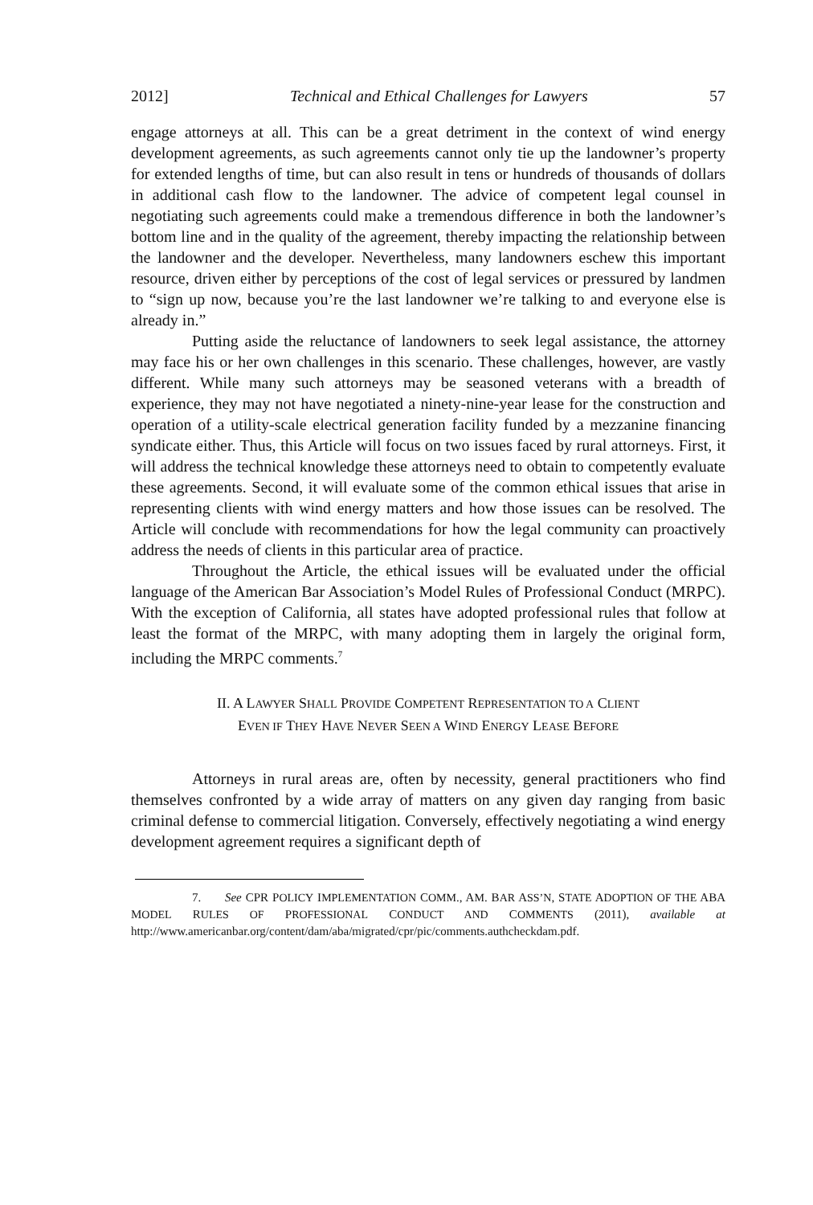2012] Technical and Ethical Challenges for Lawyers 57
engage attorneys at all. This can be a great detriment in the context of wind energy development agreements, as such agreements cannot only tie up the landowner’s property for extended lengths of time, but can also result in tens or hundreds of thousands of dollars in additional cash flow to the landowner. The advice of competent legal counsel in negotiating such agreements could make a tremendous difference in both the landowner’s bottom line and in the quality of the agreement, thereby impacting the relationship between the landowner and the developer. Nevertheless, many landowners eschew this important resource, driven either by perceptions of the cost of legal services or pressured by landmen to “sign up now, because you’re the last landowner we’re talking to and everyone else is already in.”
Putting aside the reluctance of landowners to seek legal assistance, the attorney may face his or her own challenges in this scenario. These challenges, however, are vastly different. While many such attorneys may be seasoned veterans with a breadth of experience, they may not have negotiated a ninety-nine-year lease for the construction and operation of a utility-scale electrical generation facility funded by a mezzanine financing syndicate either. Thus, this Article will focus on two issues faced by rural attorneys. First, it will address the technical knowledge these attorneys need to obtain to competently evaluate these agreements. Second, it will evaluate some of the common ethical issues that arise in representing clients with wind energy matters and how those issues can be resolved. The Article will conclude with recommendations for how the legal community can proactively address the needs of clients in this particular area of practice.
Throughout the Article, the ethical issues will be evaluated under the official language of the American Bar Association’s Model Rules of Professional Conduct (MRPC). With the exception of California, all states have adopted professional rules that follow at least the format of the MRPC, with many adopting them in largely the original form, including the MRPC comments.<sup>7</sup>
II. A LAWYER SHALL PROVIDE COMPETENT REPRESENTATION TO A CLIENT
EVEN IF THEY HAVE NEVER SEEN A WIND ENERGY LEASE BEFORE
Attorneys in rural areas are, often by necessity, general practitioners who find themselves confronted by a wide array of matters on any given day ranging from basic criminal defense to commercial litigation. Conversely, effectively negotiating a wind energy development agreement requires a significant depth of
7. See CPR POLICY IMPLEMENTATION COMM., AM. BAR ASS’N, STATE ADOPTION OF THE ABA MODEL RULES OF PROFESSIONAL CONDUCT AND COMMENTS (2011), available at http://www.americanbar.org/content/dam/aba/migrated/cpr/pic/comments.authcheckdam.pdf.